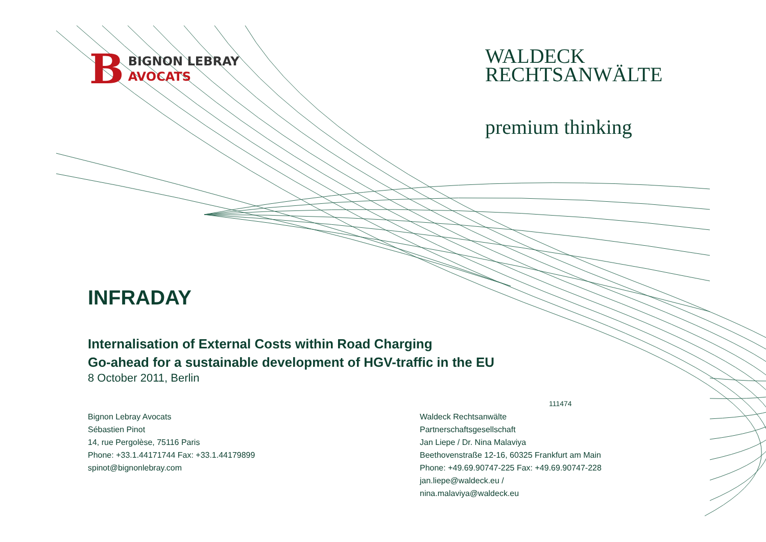B
BIGNON LEBRAY
AVOCATS
WALDECK
RECHTSANWÄLTE
premium thinking
INFRADAY
Internalisation of External Costs within Road Charging
Go-ahead for a sustainable development of HGV-traffic in the EU
8 October 2011, Berlin
111474
Bignon Lebray Avocats
Sébastien Pinot
14, rue Pergolèse, 75116 Paris
Phone: +33.1.44171744 Fax: +33.1.44179899
spinot@bignonlebray.com
Waldeck Rechtsanwälte
Partnerschaftsgesellschaft
Jan Liepe / Dr. Nina Malaviya
Beethovenstraße 12-16, 60325 Frankfurt am Main
Phone: +49.69.90747-225 Fax: +49.69.90747-228
jan.liepe@waldeck.eu /
nina.malaviya@waldeck.eu